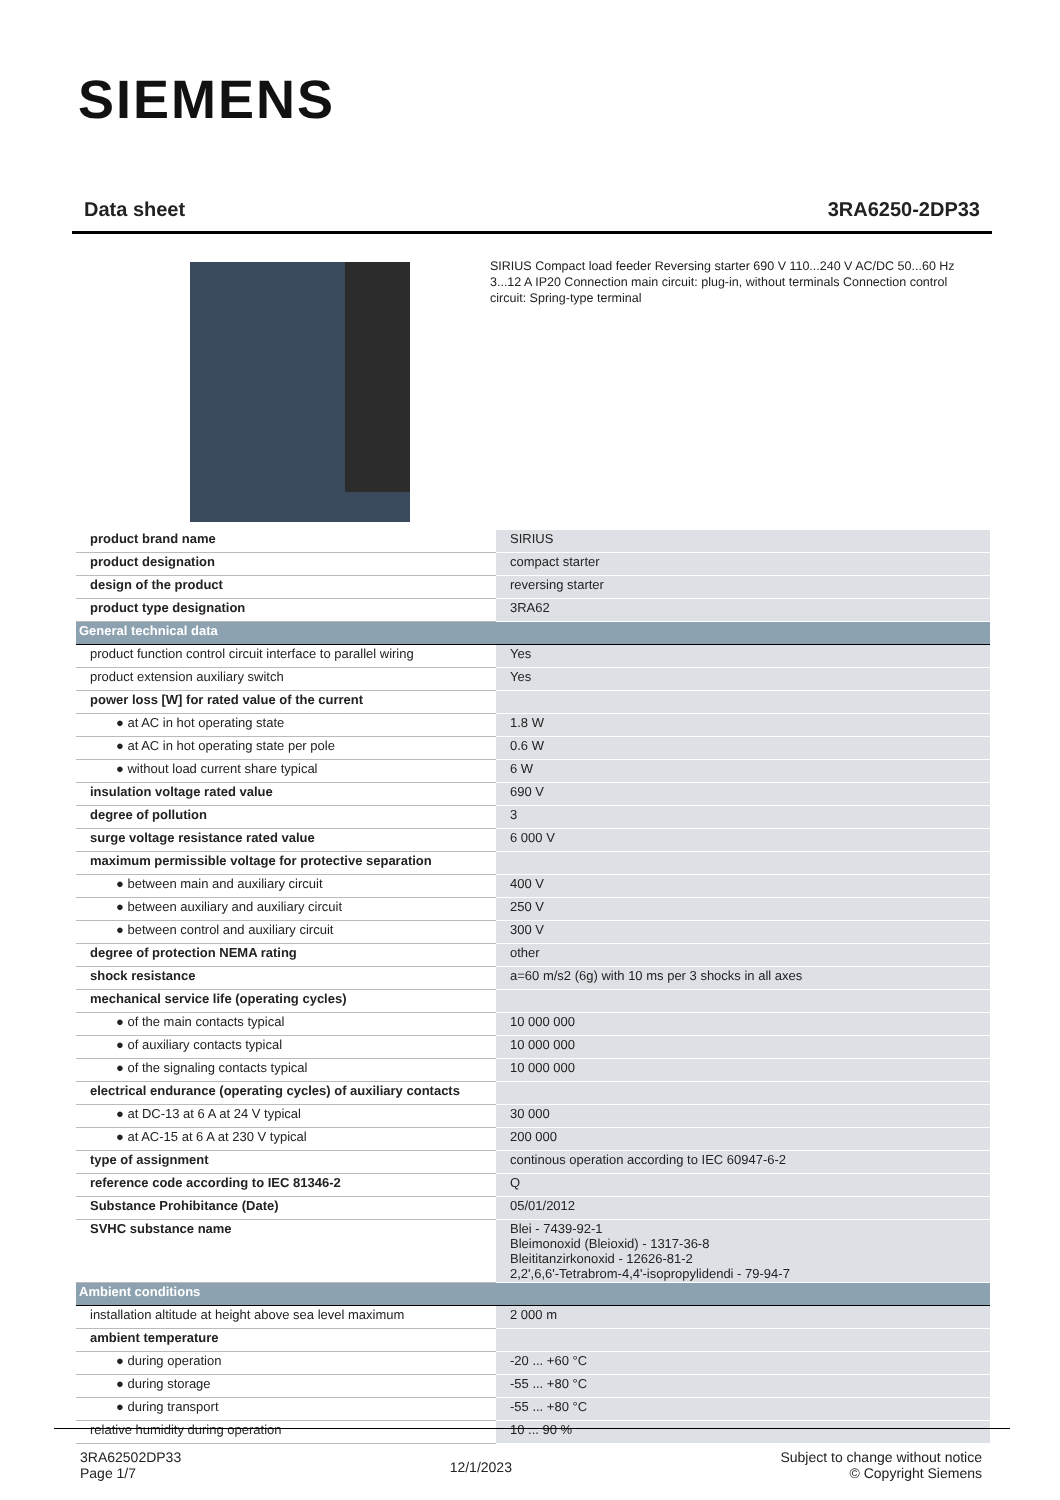SIEMENS
Data sheet 3RA6250-2DP33
SIRIUS Compact load feeder Reversing starter 690 V 110...240 V AC/DC 50...60 Hz 3...12 A IP20 Connection main circuit: plug-in, without terminals Connection control circuit: Spring-type terminal
| product brand name | SIRIUS |
| product designation | compact starter |
| design of the product | reversing starter |
| product type designation | 3RA62 |
| General technical data | |
| product function control circuit interface to parallel wiring | Yes |
| product extension auxiliary switch | Yes |
| power loss [W] for rated value of the current | |
| ● at AC in hot operating state | 1.8 W |
| ● at AC in hot operating state per pole | 0.6 W |
| ● without load current share typical | 6 W |
| insulation voltage rated value | 690 V |
| degree of pollution | 3 |
| surge voltage resistance rated value | 6 000 V |
| maximum permissible voltage for protective separation | |
| ● between main and auxiliary circuit | 400 V |
| ● between auxiliary and auxiliary circuit | 250 V |
| ● between control and auxiliary circuit | 300 V |
| degree of protection NEMA rating | other |
| shock resistance | a=60 m/s2 (6g) with 10 ms per 3 shocks in all axes |
| mechanical service life (operating cycles) | |
| ● of the main contacts typical | 10 000 000 |
| ● of auxiliary contacts typical | 10 000 000 |
| ● of the signaling contacts typical | 10 000 000 |
| electrical endurance (operating cycles) of auxiliary contacts | |
| ● at DC-13 at 6 A at 24 V typical | 30 000 |
| ● at AC-15 at 6 A at 230 V typical | 200 000 |
| type of assignment | continous operation according to IEC 60947-6-2 |
| reference code according to IEC 81346-2 | Q |
| Substance Prohibitance (Date) | 05/01/2012 |
| SVHC substance name | Blei - 7439-92-1 Bleimonoxid (Bleioxid) - 1317-36-8 Bleititanzirkonoxid - 12626-81-2 2,2',6,6'-Tetrabrom-4,4'-isopropylidendi - 79-94-7 |
| Ambient conditions | |
| installation altitude at height above sea level maximum | 2 000 m |
| ambient temperature | |
| ● during operation | -20 ... +60 °C |
| ● during storage | -55 ... +80 °C |
| ● during transport | -55 ... +80 °C |
| relative humidity during operation | 10 ... 90 % |
3RA62502DP33
Page 1/7
12/1/2023
Subject to change without notice
© Copyright Siemens